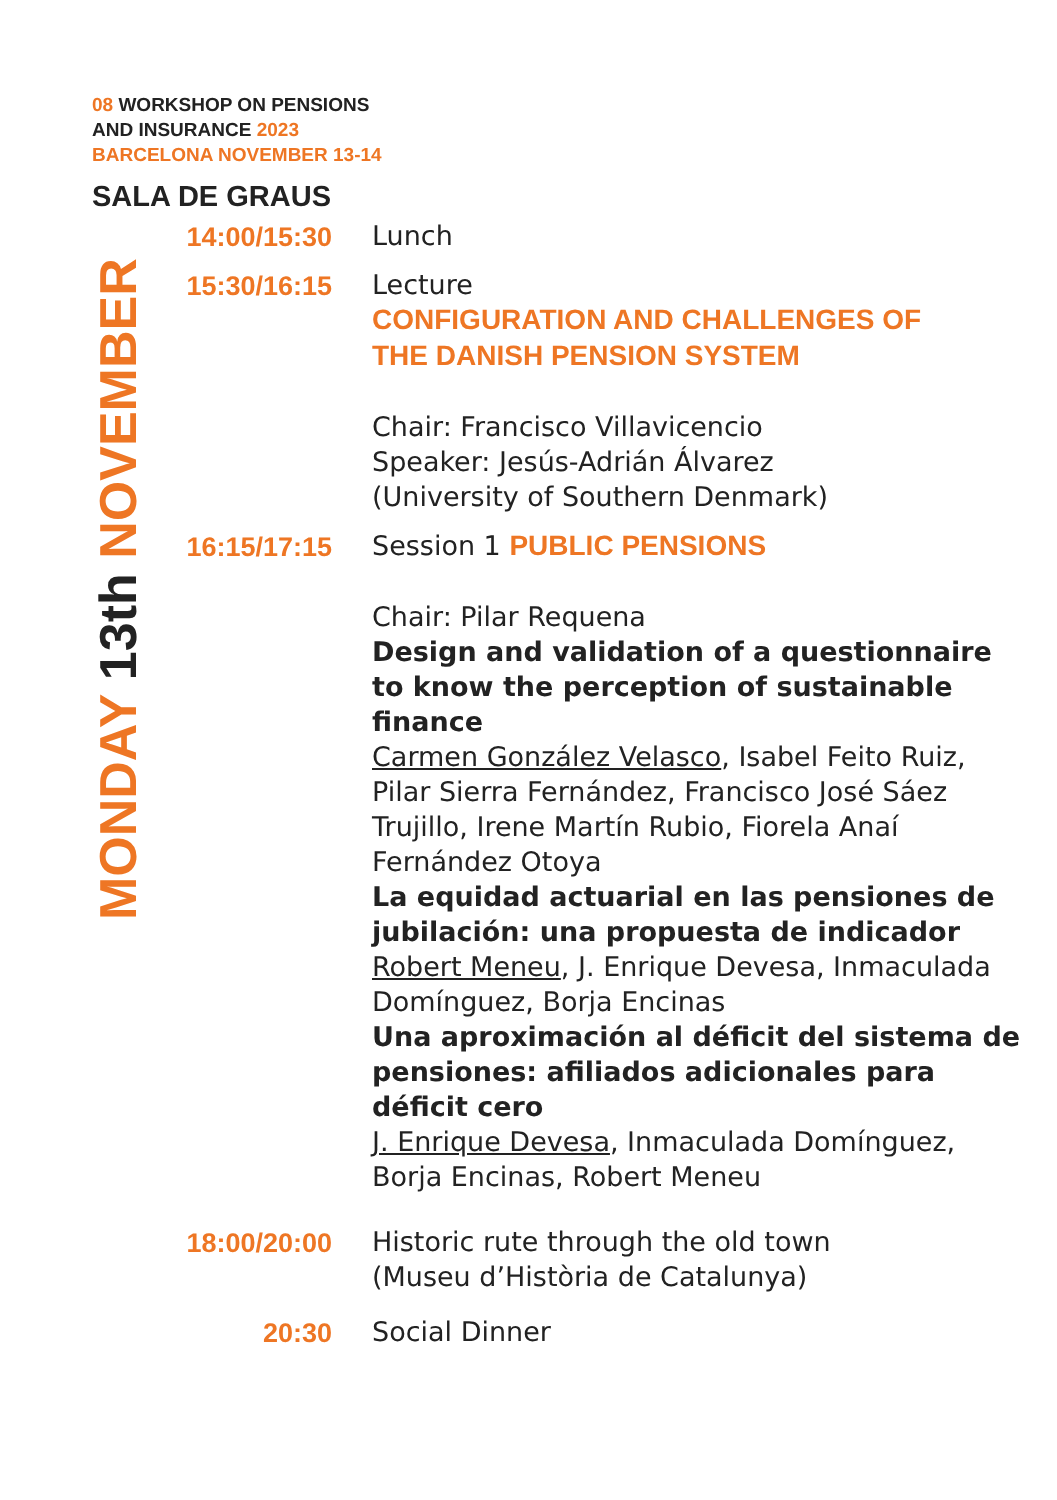08 WORKSHOP ON PENSIONS
AND INSURANCE 2023
BARCELONA NOVEMBER 13-14
SALA DE GRAUS
MONDAY 13th NOVEMBER
14:00/15:30
Lunch
15:30/16:15
Lecture
CONFIGURATION AND CHALLENGES OF
THE DANISH PENSION SYSTEM
Chair: Francisco Villavicencio
Speaker: Jesús-Adrián Álvarez
(University of Southern Denmark)
16:15/17:15
Session 1 PUBLIC PENSIONS
Chair: Pilar Requena
Design and validation of a questionnaire to know the perception of sustainable finance
Carmen González Velasco, Isabel Feito Ruiz, Pilar Sierra Fernández, Francisco José Sáez Trujillo, Irene Martín Rubio, Fiorela Anaí Fernández Otoya
La equidad actuarial en las pensiones de jubilación: una propuesta de indicador
Robert Meneu, J. Enrique Devesa, Inmaculada Domínguez, Borja Encinas
Una aproximación al déficit del sistema de pensiones: afiliados adicionales para déficit cero
J. Enrique Devesa, Inmaculada Domínguez, Borja Encinas, Robert Meneu
18:00/20:00
Historic rute through the old town
(Museu d’Història de Catalunya)
20:30
Social Dinner